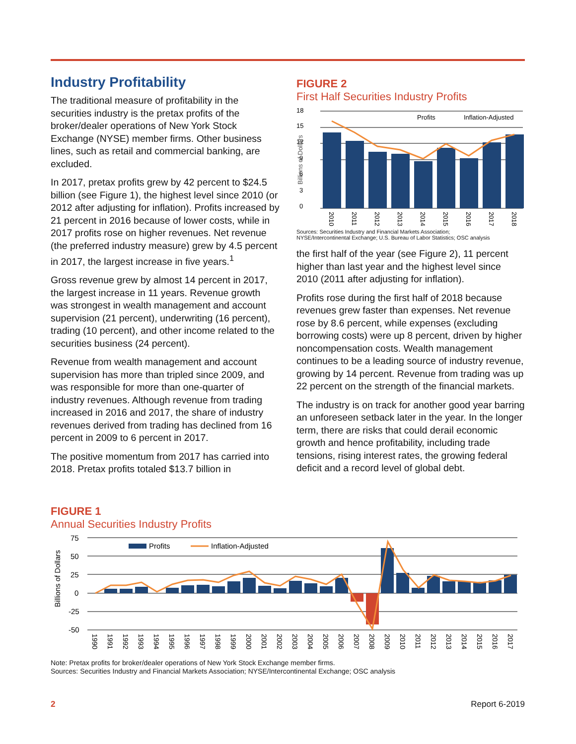Industry Profitability
The traditional measure of profitability in the securities industry is the pretax profits of the broker/dealer operations of New York Stock Exchange (NYSE) member firms. Other business lines, such as retail and commercial banking, are excluded.
In 2017, pretax profits grew by 42 percent to $24.5 billion (see Figure 1), the highest level since 2010 (or 2012 after adjusting for inflation). Profits increased by 21 percent in 2016 because of lower costs, while in 2017 profits rose on higher revenues. Net revenue (the preferred industry measure) grew by 4.5 percent in 2017, the largest increase in five years.<sup>1</sup>
Gross revenue grew by almost 14 percent in 2017, the largest increase in 11 years. Revenue growth was strongest in wealth management and account supervision (21 percent), underwriting (16 percent), trading (10 percent), and other income related to the securities business (24 percent).
Revenue from wealth management and account supervision has more than tripled since 2009, and was responsible for more than one-quarter of industry revenues. Although revenue from trading increased in 2016 and 2017, the share of industry revenues derived from trading has declined from 16 percent in 2009 to 6 percent in 2017.
The positive momentum from 2017 has carried into 2018. Pretax profits totaled $13.7 billion in
FIGURE 2
First Half Securities Industry Profits
18
15
12
9
6
3
0
Profits
Inflation-Adjusted
Billions of Dollars
2010
2011
2012
2013
2014
2015
2016
2017
2018
Sources: Securities Industry and Financial Markets Association;
NYSE/Intercontinental Exchange; U.S. Bureau of Labor Statistics; OSC analysis
the first half of the year (see Figure 2), 11 percent higher than last year and the highest level since 2010 (2011 after adjusting for inflation).
Profits rose during the first half of 2018 because revenues grew faster than expenses. Net revenue rose by 8.6 percent, while expenses (excluding borrowing costs) were up 8 percent, driven by higher noncompensation costs. Wealth management continues to be a leading source of industry revenue, growing by 14 percent. Revenue from trading was up 22 percent on the strength of the financial markets.
The industry is on track for another good year barring an unforeseen setback later in the year. In the longer term, there are risks that could derail economic growth and hence profitability, including trade tensions, rising interest rates, the growing federal deficit and a record level of global debt.
FIGURE 1
Annual Securities Industry Profits
75
50
25
0
-25
-50
Profits
Inflation-Adjusted
Billions of Dollars
1990
1991
1992
1993
1994
1995
1996
1997
1998
1999
2000
2001
2002
2003
2004
2005
2006
2007
2008
2009
2010
2011
2012
2013
2014
2015
2016
2017
Note: Pretax profits for broker/dealer operations of New York Stock Exchange member firms.
Sources: Securities Industry and Financial Markets Association; NYSE/Intercontinental Exchange; OSC analysis
2 Report 6-2019